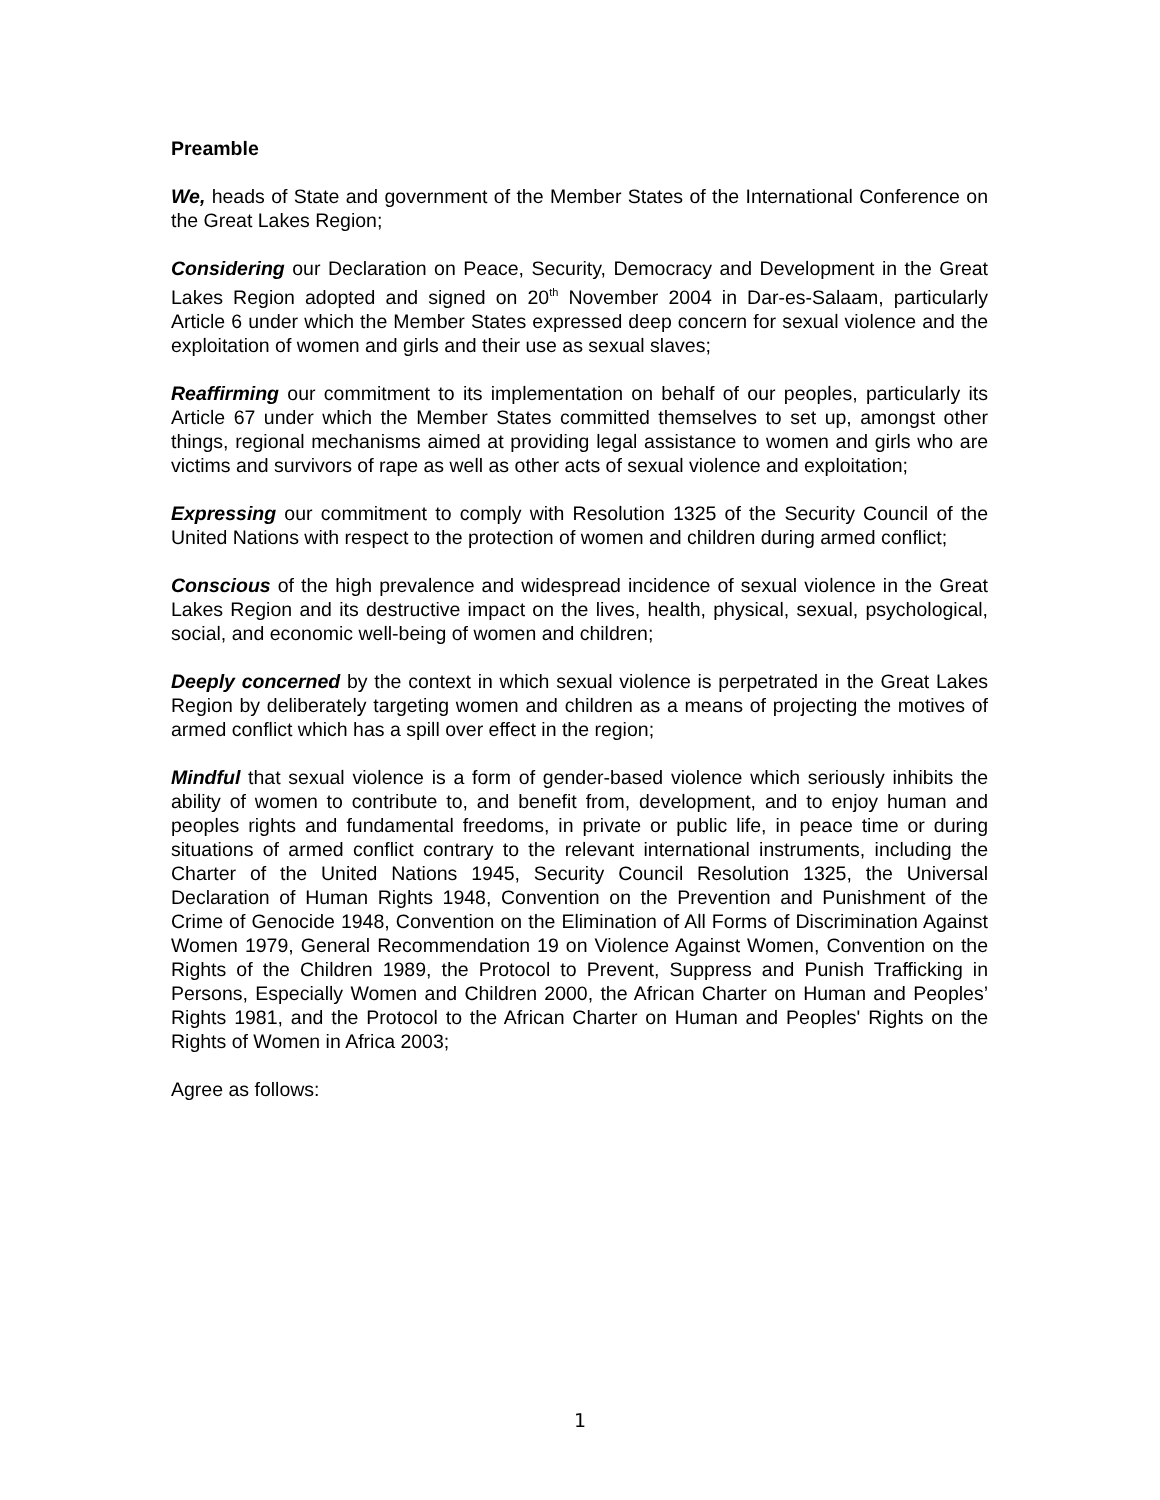Preamble
We, heads of State and government of the Member States of the International Conference on the Great Lakes Region;
Considering our Declaration on Peace, Security, Democracy and Development in the Great Lakes Region adopted and signed on 20<sup>th</sup> November 2004 in Dar-es-Salaam, particularly Article 6 under which the Member States expressed deep concern for sexual violence and the exploitation of women and girls and their use as sexual slaves;
Reaffirming our commitment to its implementation on behalf of our peoples, particularly its Article 67 under which the Member States committed themselves to set up, amongst other things, regional mechanisms aimed at providing legal assistance to women and girls who are victims and survivors of rape as well as other acts of sexual violence and exploitation;
Expressing our commitment to comply with Resolution 1325 of the Security Council of the United Nations with respect to the protection of women and children during armed conflict;
Conscious of the high prevalence and widespread incidence of sexual violence in the Great Lakes Region and its destructive impact on the lives, health, physical, sexual, psychological, social, and economic well-being of women and children;
Deeply concerned by the context in which sexual violence is perpetrated in the Great Lakes Region by deliberately targeting women and children as a means of projecting the motives of armed conflict which has a spill over effect in the region;
Mindful that sexual violence is a form of gender-based violence which seriously inhibits the ability of women to contribute to, and benefit from, development, and to enjoy human and peoples rights and fundamental freedoms, in private or public life, in peace time or during situations of armed conflict contrary to the relevant international instruments, including the Charter of the United Nations 1945, Security Council Resolution 1325, the Universal Declaration of Human Rights 1948, Convention on the Prevention and Punishment of the Crime of Genocide 1948, Convention on the Elimination of All Forms of Discrimination Against Women 1979, General Recommendation 19 on Violence Against Women, Convention on the Rights of the Children 1989, the Protocol to Prevent, Suppress and Punish Trafficking in Persons, Especially Women and Children 2000, the African Charter on Human and Peoples’ Rights 1981, and the Protocol to the African Charter on Human and Peoples' Rights on the Rights of Women in Africa 2003;
Agree as follows:
1